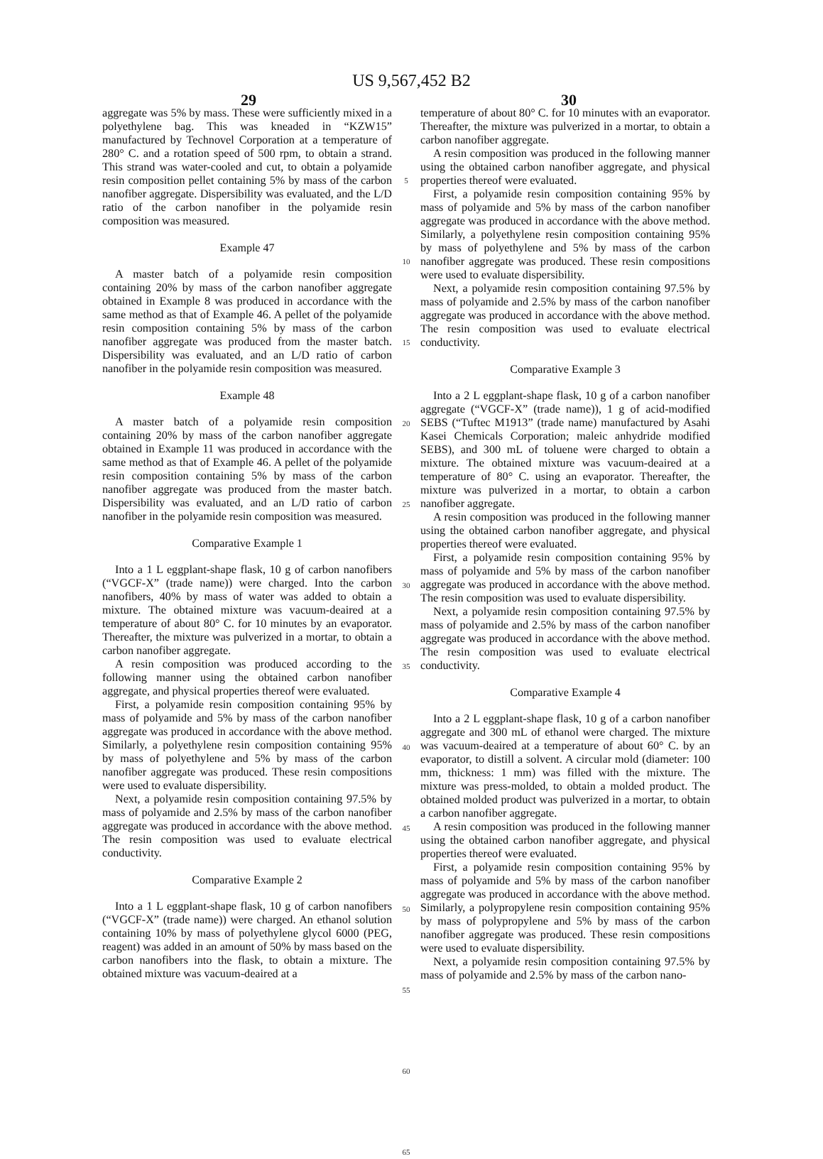US 9,567,452 B2
29 30
aggregate was 5% by mass. These were sufficiently mixed in a polyethylene bag. This was kneaded in “KZW15” manufactured by Technovel Corporation at a temperature of 280° C. and a rotation speed of 500 rpm, to obtain a strand. This strand was water-cooled and cut, to obtain a polyamide resin composition pellet containing 5% by mass of the carbon nanofiber aggregate. Dispersibility was evaluated, and the L/D ratio of the carbon nanofiber in the polyamide resin composition was measured.
Example 47
A master batch of a polyamide resin composition containing 20% by mass of the carbon nanofiber aggregate obtained in Example 8 was produced in accordance with the same method as that of Example 46. A pellet of the polyamide resin composition containing 5% by mass of the carbon nanofiber aggregate was produced from the master batch. Dispersibility was evaluated, and an L/D ratio of carbon nanofiber in the polyamide resin composition was measured.
Example 48
A master batch of a polyamide resin composition containing 20% by mass of the carbon nanofiber aggregate obtained in Example 11 was produced in accordance with the same method as that of Example 46. A pellet of the polyamide resin composition containing 5% by mass of the carbon nanofiber aggregate was produced from the master batch. Dispersibility was evaluated, and an L/D ratio of carbon nanofiber in the polyamide resin composition was measured.
Comparative Example 1
Into a 1 L eggplant-shape flask, 10 g of carbon nanofibers (“VGCF-X” (trade name)) were charged. Into the carbon nanofibers, 40% by mass of water was added to obtain a mixture. The obtained mixture was vacuum-deaired at a temperature of about 80° C. for 10 minutes by an evaporator. Thereafter, the mixture was pulverized in a mortar, to obtain a carbon nanofiber aggregate.
A resin composition was produced according to the following manner using the obtained carbon nanofiber aggregate, and physical properties thereof were evaluated.
First, a polyamide resin composition containing 95% by mass of polyamide and 5% by mass of the carbon nanofiber aggregate was produced in accordance with the above method. Similarly, a polyethylene resin composition containing 95% by mass of polyethylene and 5% by mass of the carbon nanofiber aggregate was produced. These resin compositions were used to evaluate dispersibility.
Next, a polyamide resin composition containing 97.5% by mass of polyamide and 2.5% by mass of the carbon nanofiber aggregate was produced in accordance with the above method. The resin composition was used to evaluate electrical conductivity.
Comparative Example 2
Into a 1 L eggplant-shape flask, 10 g of carbon nanofibers (“VGCF-X” (trade name)) were charged. An ethanol solution containing 10% by mass of polyethylene glycol 6000 (PEG, reagent) was added in an amount of 50% by mass based on the carbon nanofibers into the flask, to obtain a mixture. The obtained mixture was vacuum-deaired at a
5
10
15
20
25
30
35
40
45
50
55
60
65
temperature of about 80° C. for 10 minutes with an evaporator. Thereafter, the mixture was pulverized in a mortar, to obtain a carbon nanofiber aggregate.
A resin composition was produced in the following manner using the obtained carbon nanofiber aggregate, and physical properties thereof were evaluated.
First, a polyamide resin composition containing 95% by mass of polyamide and 5% by mass of the carbon nanofiber aggregate was produced in accordance with the above method. Similarly, a polyethylene resin composition containing 95% by mass of polyethylene and 5% by mass of the carbon nanofiber aggregate was produced. These resin compositions were used to evaluate dispersibility.
Next, a polyamide resin composition containing 97.5% by mass of polyamide and 2.5% by mass of the carbon nanofiber aggregate was produced in accordance with the above method. The resin composition was used to evaluate electrical conductivity.
Comparative Example 3
Into a 2 L eggplant-shape flask, 10 g of a carbon nanofiber aggregate (“VGCF-X” (trade name)), 1 g of acid-modified SEBS (“Tuftec M1913” (trade name) manufactured by Asahi Kasei Chemicals Corporation; maleic anhydride modified SEBS), and 300 mL of toluene were charged to obtain a mixture. The obtained mixture was vacuum-deaired at a temperature of 80° C. using an evaporator. Thereafter, the mixture was pulverized in a mortar, to obtain a carbon nanofiber aggregate.
A resin composition was produced in the following manner using the obtained carbon nanofiber aggregate, and physical properties thereof were evaluated.
First, a polyamide resin composition containing 95% by mass of polyamide and 5% by mass of the carbon nanofiber aggregate was produced in accordance with the above method. The resin composition was used to evaluate dispersibility.
Next, a polyamide resin composition containing 97.5% by mass of polyamide and 2.5% by mass of the carbon nanofiber aggregate was produced in accordance with the above method. The resin composition was used to evaluate electrical conductivity.
Comparative Example 4
Into a 2 L eggplant-shape flask, 10 g of a carbon nanofiber aggregate and 300 mL of ethanol were charged. The mixture was vacuum-deaired at a temperature of about 60° C. by an evaporator, to distill a solvent. A circular mold (diameter: 100 mm, thickness: 1 mm) was filled with the mixture. The mixture was press-molded, to obtain a molded product. The obtained molded product was pulverized in a mortar, to obtain a carbon nanofiber aggregate.
A resin composition was produced in the following manner using the obtained carbon nanofiber aggregate, and physical properties thereof were evaluated.
First, a polyamide resin composition containing 95% by mass of polyamide and 5% by mass of the carbon nanofiber aggregate was produced in accordance with the above method. Similarly, a polypropylene resin composition containing 95% by mass of polypropylene and 5% by mass of the carbon nanofiber aggregate was produced. These resin compositions were used to evaluate dispersibility.
Next, a polyamide resin composition containing 97.5% by mass of polyamide and 2.5% by mass of the carbon nano-